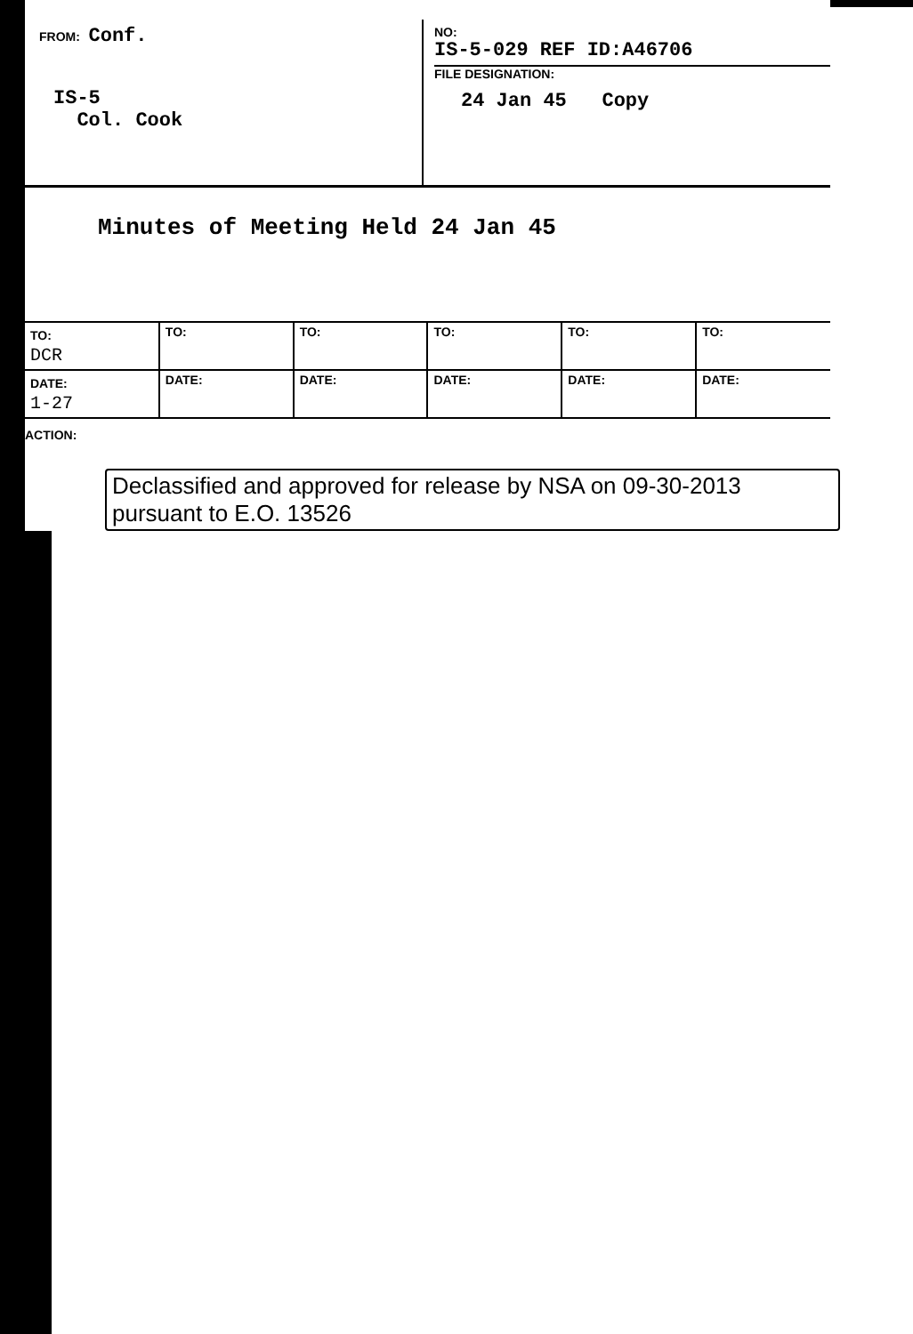FROM: Conf.
IS-5
Col. Cook
NO:
IS-5-029 REF ID:A46706
FILE DESIGNATION:
24 Jan 45 Copy
Minutes of Meeting Held 24 Jan 45
| TO: DCR | TO: | TO: | TO: | TO: | TO: |
| DATE: 1-27 | DATE: | DATE: | DATE: | DATE: | DATE: |
ACTION:
Declassified and approved for release by NSA on 09-30-2013 pursuant to E.O. 13526